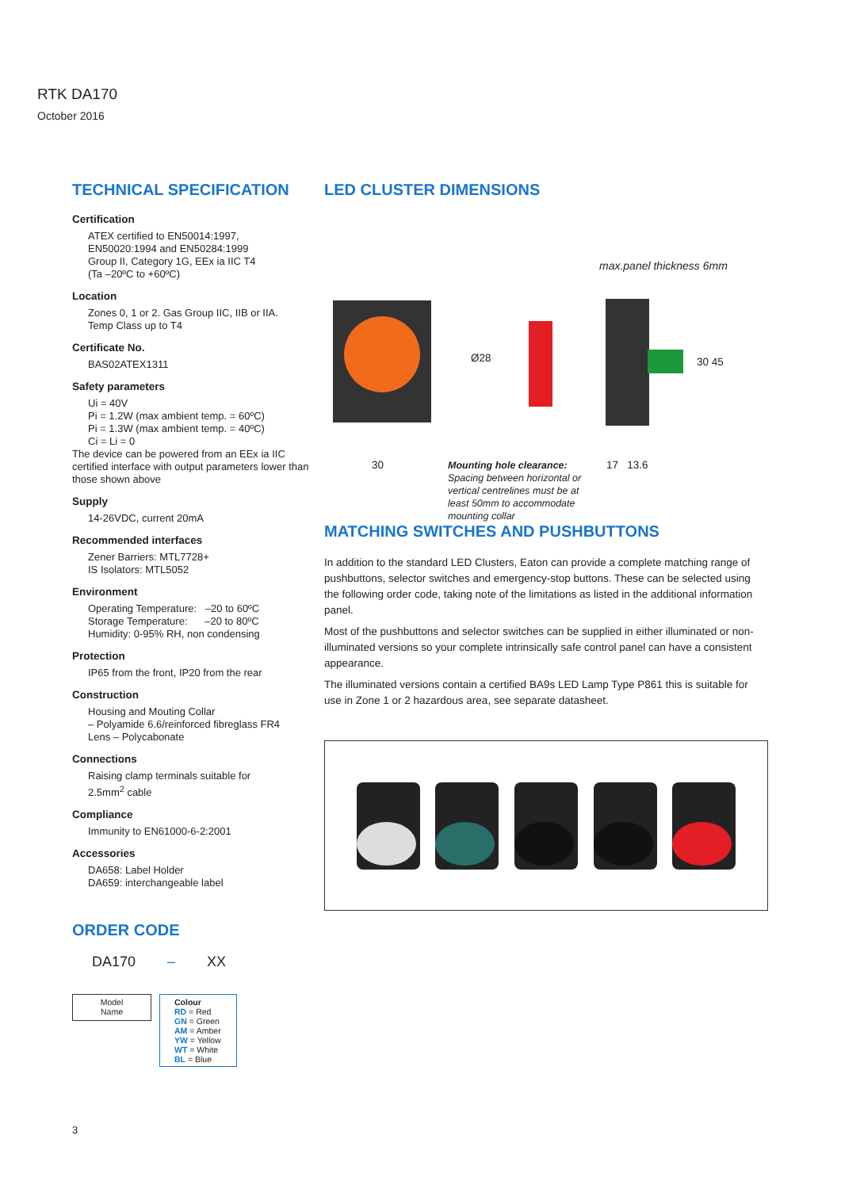RTK DA170
October 2016
TECHNICAL SPECIFICATION
Certification
ATEX certified to EN50014:1997,
EN50020:1994 and EN50284:1999
Group II, Category 1G, EEx ia IIC T4
(Ta –20ºC to +60ºC)
Location
Zones 0, 1 or 2. Gas Group IIC, IIB or IIA.
Temp Class up to T4
Certificate No.
BAS02ATEX1311
Safety parameters
Ui = 40V
Pi = 1.2W (max ambient temp. = 60ºC)
Pi = 1.3W (max ambient temp. = 40ºC)
Ci = Li = 0
The device can be powered from an EEx ia IIC certified interface with output parameters lower than those shown above
Supply
14-26VDC, current 20mA
Recommended interfaces
Zener Barriers: MTL7728+
IS Isolators: MTL5052
Environment
Operating Temperature: –20 to 60ºC
Storage Temperature: –20 to 80ºC
Humidity: 0-95% RH, non condensing
Protection
IP65 from the front, IP20 from the rear
Construction
Housing and Mouting Collar
– Polyamide 6.6/reinforced fibreglass FR4
Lens – Polycabonate
Connections
Raising clamp terminals suitable for
2.5mm<sup>2</sup> cable
Compliance
Immunity to EN61000-6-2:2001
Accessories
DA658: Label Holder
DA659: interchangeable label
ORDER CODE
DA170 – XX
Model
Name
Colour
RD = Red
GN = Green
AM = Amber
YW = Yellow
WT = White
BL = Blue
LED CLUSTER DIMENSIONS
30
max.panel thickness 6mm
Ø28 30 45
17 13.6
Mounting hole clearance: Spacing between horizontal or vertical centrelines must be at least 50mm to accommodate mounting collar
MATCHING SWITCHES AND PUSHBUTTONS
In addition to the standard LED Clusters, Eaton can provide a complete matching range of pushbuttons, selector switches and emergency-stop buttons. These can be selected using the following order code, taking note of the limitations as listed in the additional information panel.
Most of the pushbuttons and selector switches can be supplied in either illuminated or non-illuminated versions so your complete intrinsically safe control panel can have a consistent appearance.
The illuminated versions contain a certified BA9s LED Lamp Type P861 this is suitable for use in Zone 1 or 2 hazardous area, see separate datasheet.
3